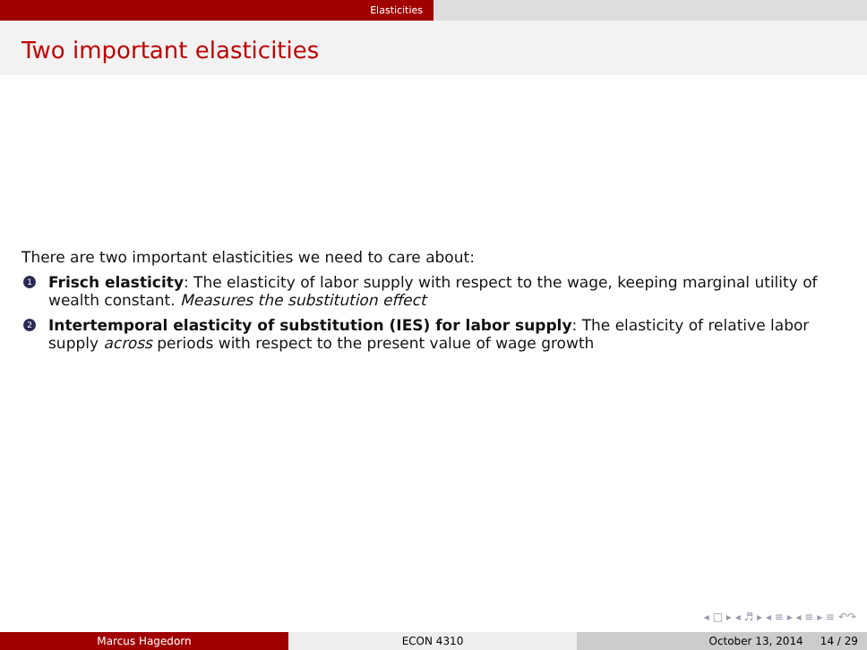Elasticities
Two important elasticities
There are two important elasticities we need to care about:
1
Frisch elasticity: The elasticity of labor supply with respect to the wage, keeping marginal utility of wealth constant. Measures the substitution effect
2
Intertemporal elasticity of substitution (IES) for labor supply: The elasticity of relative labor supply across periods with respect to the present value of wage growth
◂ □ ▸ ◂ ♬ ▸ ◂ ≡ ▸ ◂ ≡ ▸ ≡ ↶↷
Marcus Hagedorn ECON 4310 October 13, 2014 14 / 29